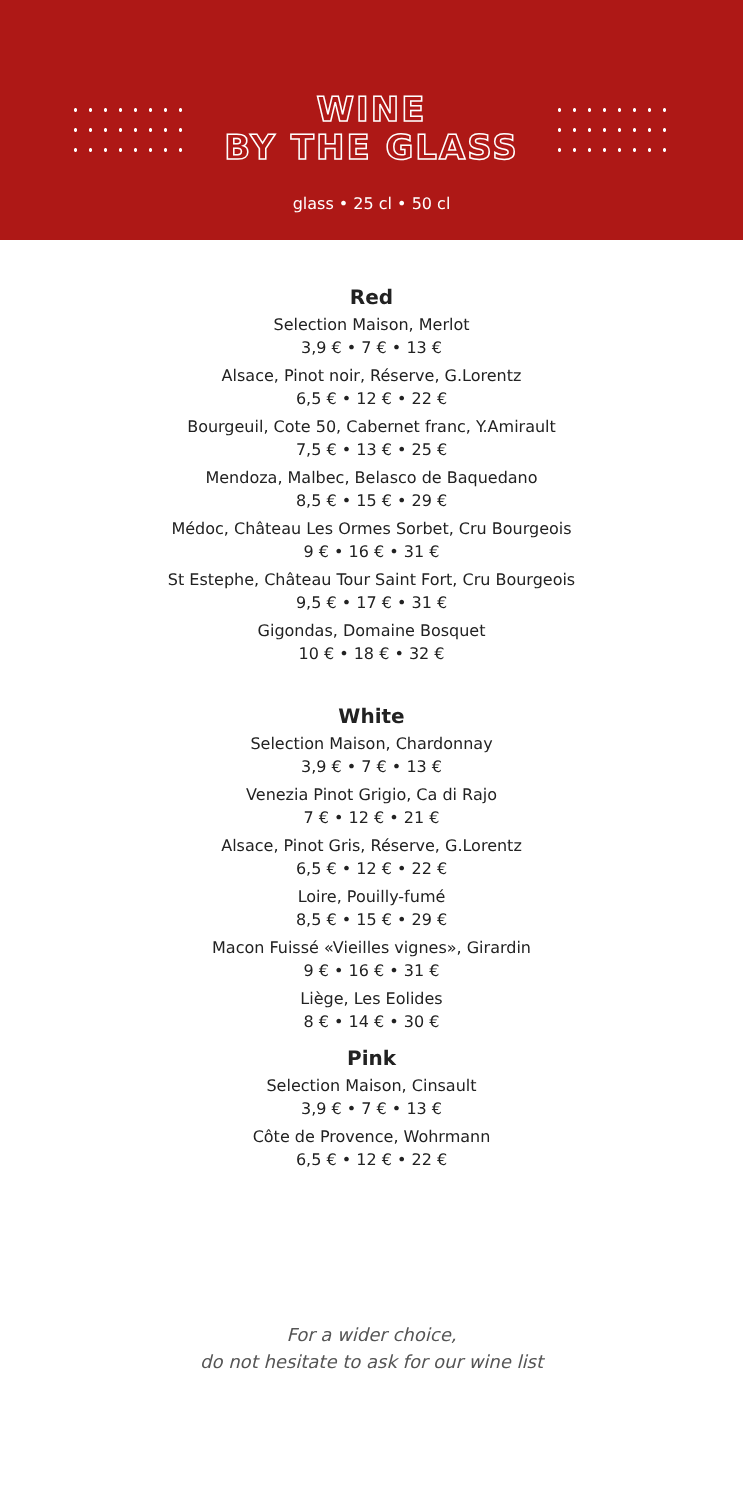WINE
BY THE GLASS
glass • 25 cl • 50 cl
Red
Selection Maison, Merlot
3,9 € • 7 € • 13 €
Alsace, Pinot noir, Réserve, G.Lorentz
6,5 € • 12 € • 22 €
Bourgeuil, Cote 50, Cabernet franc, Y.Amirault
7,5 € • 13 € • 25 €
Mendoza, Malbec, Belasco de Baquedano
8,5 € • 15 € • 29 €
Médoc, Château Les Ormes Sorbet, Cru Bourgeois
9 € • 16 € • 31 €
St Estephe, Château Tour Saint Fort, Cru Bourgeois
9,5 € • 17 € • 31 €
Gigondas, Domaine Bosquet
10 € • 18 € • 32 €
White
Selection Maison, Chardonnay
3,9 € • 7 € • 13 €
Venezia Pinot Grigio, Ca di Rajo
7 € • 12 € • 21 €
Alsace, Pinot Gris, Réserve, G.Lorentz
6,5 € • 12 € • 22 €
Loire, Pouilly-fumé
8,5 € • 15 € • 29 €
Macon Fuissé «Vieilles vignes», Girardin
9 € • 16 € • 31 €
Liège, Les Eolides
8 € • 14 € • 30 €
Pink
Selection Maison, Cinsault
3,9 € • 7 € • 13 €
Côte de Provence, Wohrmann
6,5 € • 12 € • 22 €
For a wider choice,
do not hesitate to ask for our wine list